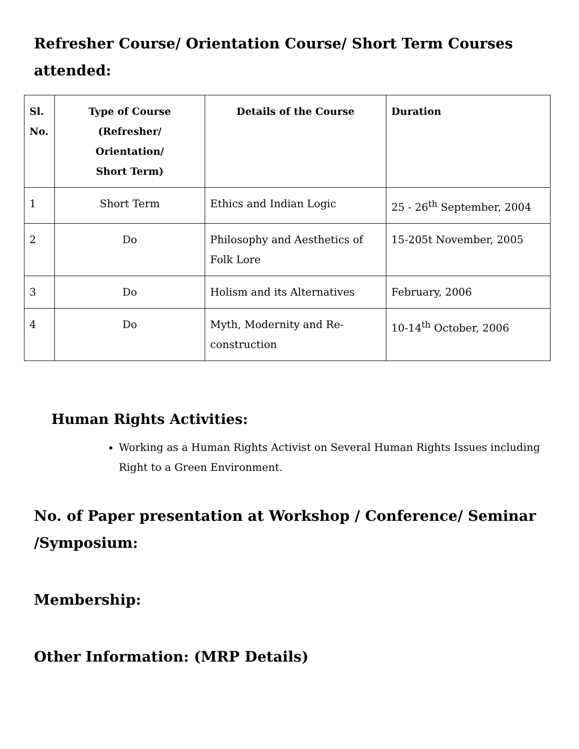Refresher Course/ Orientation Course/ Short Term Courses attended:
| Sl. No. | Type of Course (Refresher/ Orientation/ Short Term) | Details of the Course | Duration |
| --- | --- | --- | --- |
| 1 | Short Term | Ethics and Indian Logic | 25 - 26<sup>th</sup> September, 2004 |
| 2 | Do | Philosophy and Aesthetics of Folk Lore | 15-205t November, 2005 |
| 3 | Do | Holism and its Alternatives | February, 2006 |
| 4 | Do | Myth, Modernity and Re-construction | 10-14<sup>th</sup> October, 2006 |
Human Rights Activities:
Working as a Human Rights Activist on Several Human Rights Issues including Right to a Green Environment.
No. of Paper presentation at Workshop / Conference/ Seminar /Symposium:
Membership:
Other Information: (MRP Details)